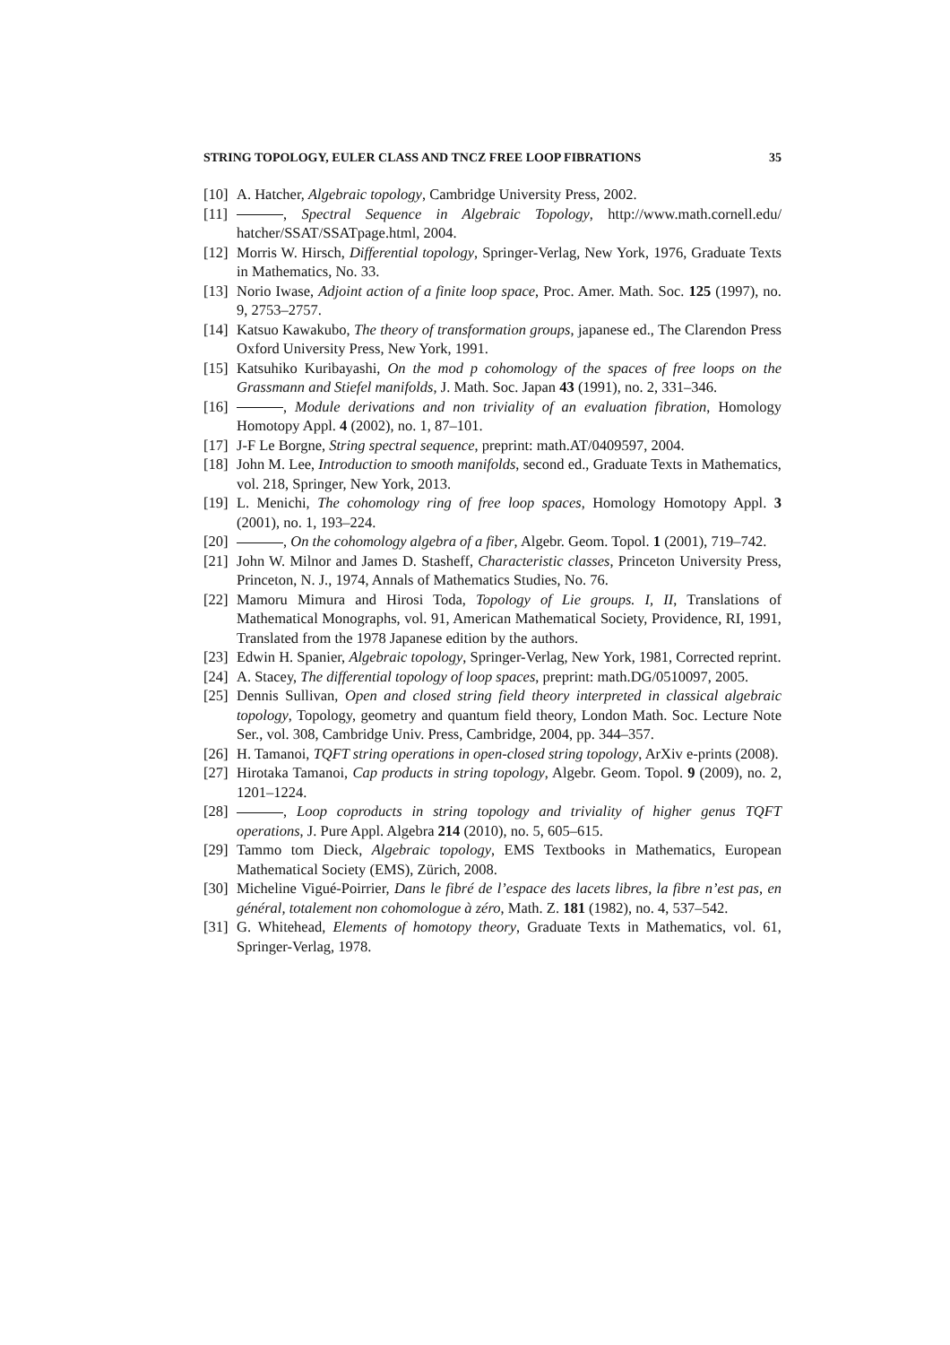STRING TOPOLOGY, EULER CLASS AND TNCZ FREE LOOP FIBRATIONS 35
[10] A. Hatcher, Algebraic topology, Cambridge University Press, 2002.
[11] , Spectral Sequence in Algebraic Topology, http://www.math.cornell.edu/ hatcher/SSAT/SSATpage.html, 2004.
[12] Morris W. Hirsch, Differential topology, Springer-Verlag, New York, 1976, Graduate Texts in Mathematics, No. 33.
[13] Norio Iwase, Adjoint action of a finite loop space, Proc. Amer. Math. Soc. 125 (1997), no. 9, 2753–2757.
[14] Katsuo Kawakubo, The theory of transformation groups, japanese ed., The Clarendon Press Oxford University Press, New York, 1991.
[15] Katsuhiko Kuribayashi, On the mod p cohomology of the spaces of free loops on the Grassmann and Stiefel manifolds, J. Math. Soc. Japan 43 (1991), no. 2, 331–346.
[16] , Module derivations and non triviality of an evaluation fibration, Homology Homotopy Appl. 4 (2002), no. 1, 87–101.
[17] J-F Le Borgne, String spectral sequence, preprint: math.AT/0409597, 2004.
[18] John M. Lee, Introduction to smooth manifolds, second ed., Graduate Texts in Mathematics, vol. 218, Springer, New York, 2013.
[19] L. Menichi, The cohomology ring of free loop spaces, Homology Homotopy Appl. 3 (2001), no. 1, 193–224.
[20] , On the cohomology algebra of a fiber, Algebr. Geom. Topol. 1 (2001), 719–742.
[21] John W. Milnor and James D. Stasheff, Characteristic classes, Princeton University Press, Princeton, N. J., 1974, Annals of Mathematics Studies, No. 76.
[22] Mamoru Mimura and Hirosi Toda, Topology of Lie groups. I, II, Translations of Mathematical Monographs, vol. 91, American Mathematical Society, Providence, RI, 1991, Translated from the 1978 Japanese edition by the authors.
[23] Edwin H. Spanier, Algebraic topology, Springer-Verlag, New York, 1981, Corrected reprint.
[24] A. Stacey, The differential topology of loop spaces, preprint: math.DG/0510097, 2005.
[25] Dennis Sullivan, Open and closed string field theory interpreted in classical algebraic topology, Topology, geometry and quantum field theory, London Math. Soc. Lecture Note Ser., vol. 308, Cambridge Univ. Press, Cambridge, 2004, pp. 344–357.
[26] H. Tamanoi, TQFT string operations in open-closed string topology, ArXiv e-prints (2008).
[27] Hirotaka Tamanoi, Cap products in string topology, Algebr. Geom. Topol. 9 (2009), no. 2, 1201–1224.
[28] , Loop coproducts in string topology and triviality of higher genus TQFT operations, J. Pure Appl. Algebra 214 (2010), no. 5, 605–615.
[29] Tammo tom Dieck, Algebraic topology, EMS Textbooks in Mathematics, European Mathematical Society (EMS), Zürich, 2008.
[30] Micheline Vigué-Poirrier, Dans le fibré de l’espace des lacets libres, la fibre n’est pas, en général, totalement non cohomologue à zéro, Math. Z. 181 (1982), no. 4, 537–542.
[31] G. Whitehead, Elements of homotopy theory, Graduate Texts in Mathematics, vol. 61, Springer-Verlag, 1978.